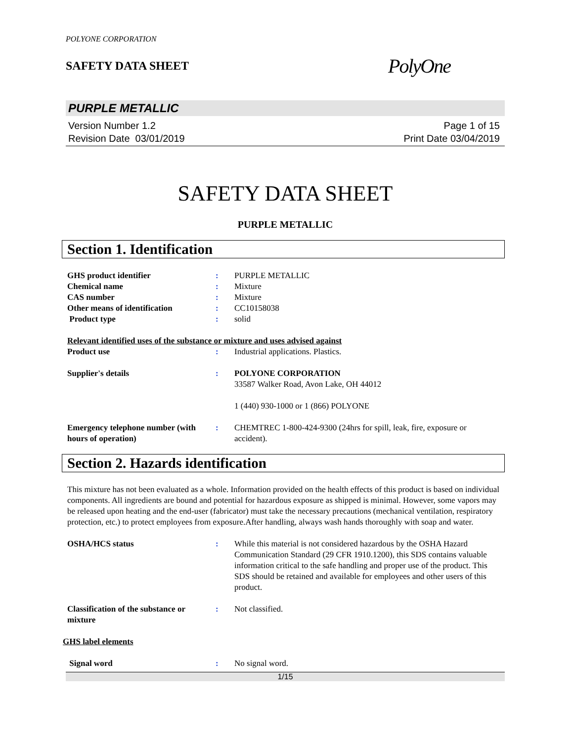POLYONE CORPORATION
SAFETY DATA SHEET
PolyOne
PURPLE METALLIC
Version Number 1.2
Revision Date 03/01/2019
Page 1 of 15
Print Date 03/04/2019
SAFETY DATA SHEET
PURPLE METALLIC
Section 1. Identification
GHS product identifier : PURPLE METALLIC
Chemical name : Mixture
CAS number : Mixture
Other means of identification : CC10158038
Product type : solid
Relevant identified uses of the substance or mixture and uses advised against
Product use : Industrial applications. Plastics.
Supplier's details : POLYONE CORPORATION
33587 Walker Road, Avon Lake, OH 44012
1 (440) 930-1000 or 1 (866) POLYONE
Emergency telephone number (with hours of operation)
: CHEMTREC 1-800-424-9300 (24hrs for spill, leak, fire, exposure or accident).
Section 2. Hazards identification
This mixture has not been evaluated as a whole. Information provided on the health effects of this product is based on individual components. All ingredients are bound and potential for hazardous exposure as shipped is minimal. However, some vapors may be released upon heating and the end-user (fabricator) must take the necessary precautions (mechanical ventilation, respiratory protection, etc.) to protect employees from exposure.After handling, always wash hands thoroughly with soap and water.
OSHA/HCS status : While this material is not considered hazardous by the OSHA Hazard Communication Standard (29 CFR 1910.1200), this SDS contains valuable information critical to the safe handling and proper use of the product. This SDS should be retained and available for employees and other users of this product.
Classification of the substance or mixture
: Not classified.
GHS label elements
Signal word : No signal word.
1/15